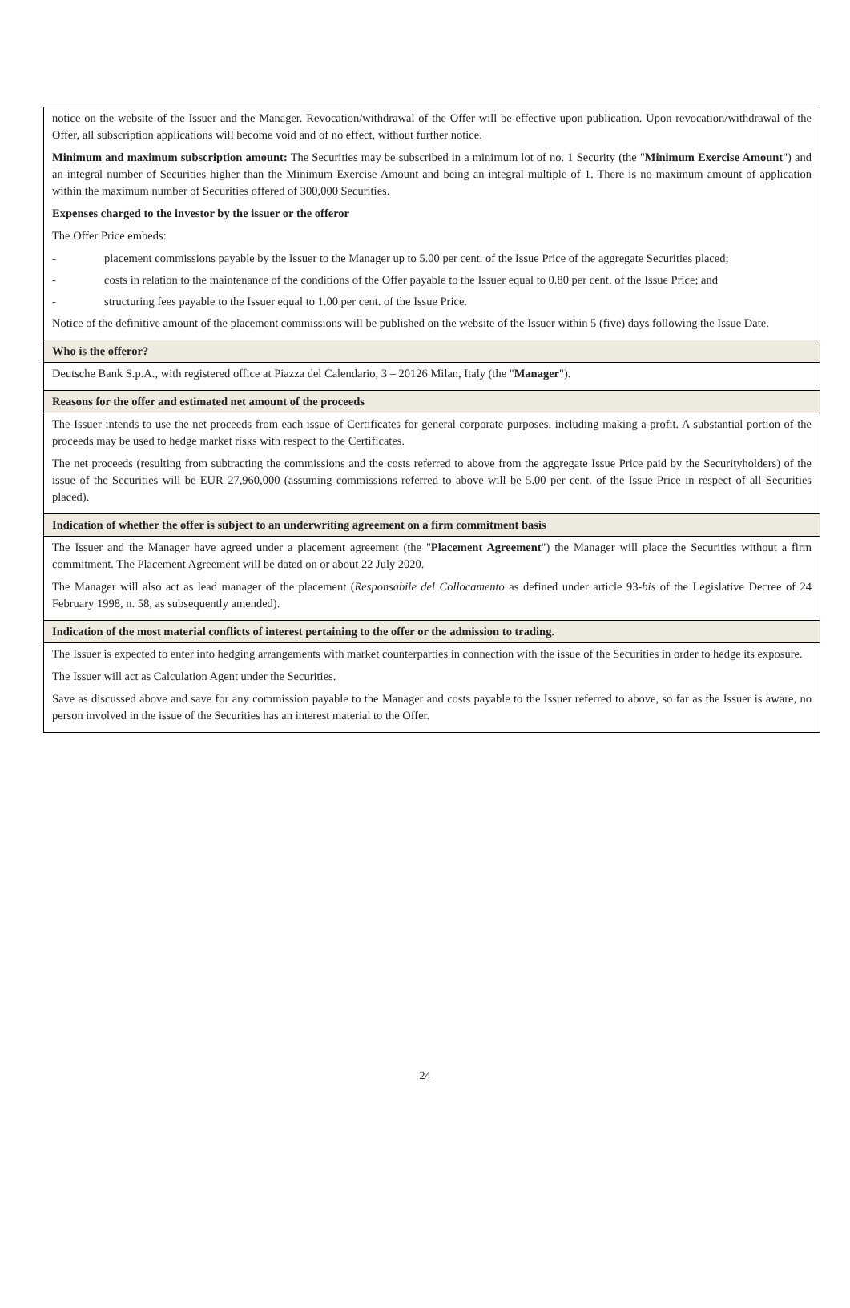notice on the website of the Issuer and the Manager. Revocation/withdrawal of the Offer will be effective upon publication. Upon revocation/withdrawal of the Offer, all subscription applications will become void and of no effect, without further notice.
Minimum and maximum subscription amount: The Securities may be subscribed in a minimum lot of no. 1 Security (the "Minimum Exercise Amount") and an integral number of Securities higher than the Minimum Exercise Amount and being an integral multiple of 1. There is no maximum amount of application within the maximum number of Securities offered of 300,000 Securities.
Expenses charged to the investor by the issuer or the offeror
The Offer Price embeds:
- placement commissions payable by the Issuer to the Manager up to 5.00 per cent. of the Issue Price of the aggregate Securities placed;
- costs in relation to the maintenance of the conditions of the Offer payable to the Issuer equal to 0.80 per cent. of the Issue Price; and
- structuring fees payable to the Issuer equal to 1.00 per cent. of the Issue Price.
Notice of the definitive amount of the placement commissions will be published on the website of the Issuer within 5 (five) days following the Issue Date.
Who is the offeror?
Deutsche Bank S.p.A., with registered office at Piazza del Calendario, 3 – 20126 Milan, Italy (the "Manager").
Reasons for the offer and estimated net amount of the proceeds
The Issuer intends to use the net proceeds from each issue of Certificates for general corporate purposes, including making a profit. A substantial portion of the proceeds may be used to hedge market risks with respect to the Certificates.
The net proceeds (resulting from subtracting the commissions and the costs referred to above from the aggregate Issue Price paid by the Securityholders) of the issue of the Securities will be EUR 27,960,000 (assuming commissions referred to above will be 5.00 per cent. of the Issue Price in respect of all Securities placed).
Indication of whether the offer is subject to an underwriting agreement on a firm commitment basis
The Issuer and the Manager have agreed under a placement agreement (the "Placement Agreement") the Manager will place the Securities without a firm commitment. The Placement Agreement will be dated on or about 22 July 2020.
The Manager will also act as lead manager of the placement (Responsabile del Collocamento as defined under article 93-bis of the Legislative Decree of 24 February 1998, n. 58, as subsequently amended).
Indication of the most material conflicts of interest pertaining to the offer or the admission to trading.
The Issuer is expected to enter into hedging arrangements with market counterparties in connection with the issue of the Securities in order to hedge its exposure.
The Issuer will act as Calculation Agent under the Securities.
Save as discussed above and save for any commission payable to the Manager and costs payable to the Issuer referred to above, so far as the Issuer is aware, no person involved in the issue of the Securities has an interest material to the Offer.
24